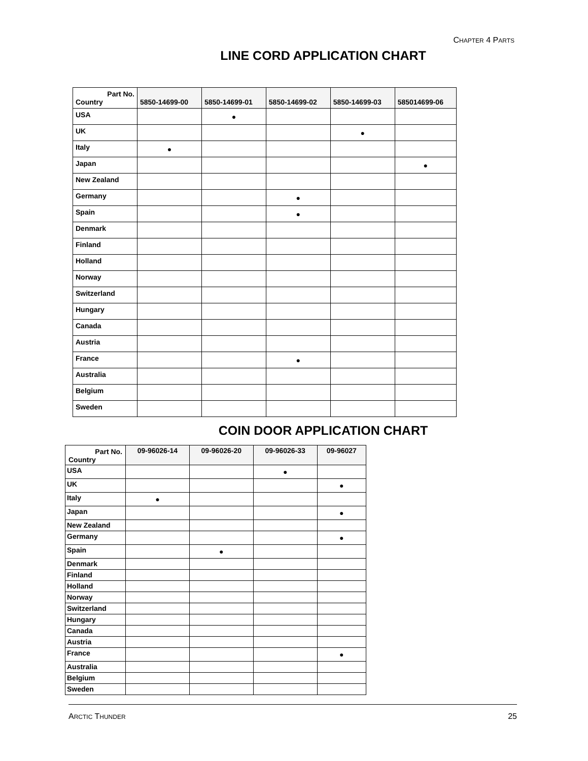CHAPTER 4 PARTS
LINE CORD APPLICATION CHART
| Part No. Country | 5850-14699-00 | 5850-14699-01 | 5850-14699-02 | 5850-14699-03 | 585014699-06 |
| --- | --- | --- | --- | --- | --- |
| USA | | ● | | | |
| UK | | | | ● | |
| Italy | ● | | | | |
| Japan | | | | | ● |
| New Zealand | | | | | |
| Germany | | | ● | | |
| Spain | | | ● | | |
| Denmark | | | | | |
| Finland | | | | | |
| Holland | | | | | |
| Norway | | | | | |
| Switzerland | | | | | |
| Hungary | | | | | |
| Canada | | | | | |
| Austria | | | | | |
| France | | | ● | | |
| Australia | | | | | |
| Belgium | | | | | |
| Sweden | | | | | |
COIN DOOR APPLICATION CHART
| Part No. Country | 09-96026-14 | 09-96026-20 | 09-96026-33 | 09-96027 |
| --- | --- | --- | --- | --- |
| USA | | | ● | |
| UK | | | | ● |
| Italy | ● | | | |
| Japan | | | | ● |
| New Zealand | | | | |
| Germany | | | | ● |
| Spain | | ● | | |
| Denmark | | | | |
| Finland | | | | |
| Holland | | | | |
| Norway | | | | |
| Switzerland | | | | |
| Hungary | | | | |
| Canada | | | | |
| Austria | | | | |
| France | | | | ● |
| Australia | | | | |
| Belgium | | | | |
| Sweden | | | | |
ARCTIC THUNDER 25